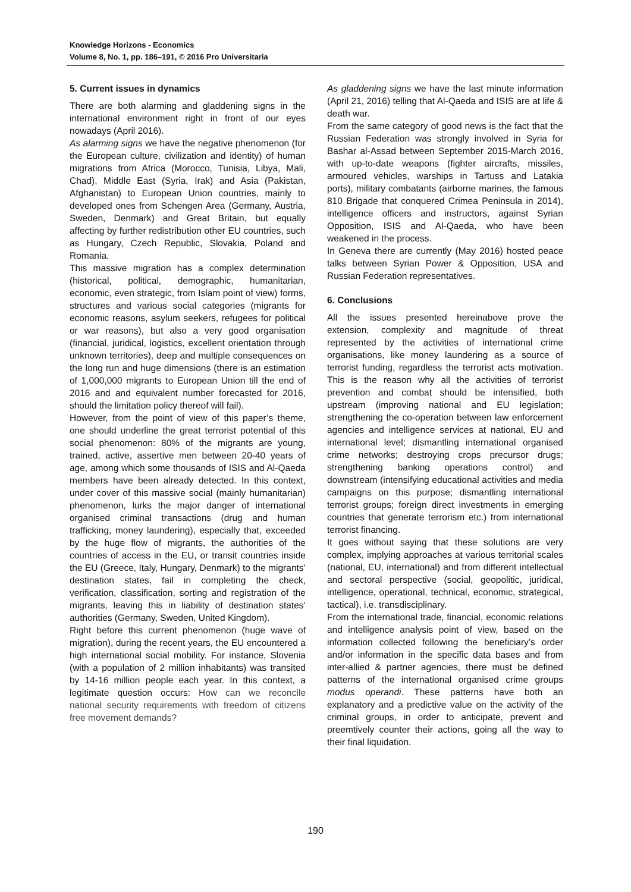Knowledge Horizons - Economics
Volume 8, No. 1, pp. 186–191, © 2016 Pro Universitaria
5. Current issues in dynamics
There are both alarming and gladdening signs in the international environment right in front of our eyes nowadays (April 2016).
As alarming signs we have the negative phenomenon (for the European culture, civilization and identity) of human migrations from Africa (Morocco, Tunisia, Libya, Mali, Chad), Middle East (Syria, Irak) and Asia (Pakistan, Afghanistan) to European Union countries, mainly to developed ones from Schengen Area (Germany, Austria, Sweden, Denmark) and Great Britain, but equally affecting by further redistribution other EU countries, such as Hungary, Czech Republic, Slovakia, Poland and Romania.
This massive migration has a complex determination (historical, political, demographic, humanitarian, economic, even strategic, from Islam point of view) forms, structures and various social categories (migrants for economic reasons, asylum seekers, refugees for political or war reasons), but also a very good organisation (financial, juridical, logistics, excellent orientation through unknown territories), deep and multiple consequences on the long run and huge dimensions (there is an estimation of 1,000,000 migrants to European Union till the end of 2016 and and equivalent number forecasted for 2016, should the limitation policy thereof will fail).
However, from the point of view of this paper’s theme, one should underline the great terrorist potential of this social phenomenon: 80% of the migrants are young, trained, active, assertive men between 20-40 years of age, among which some thousands of ISIS and Al-Qaeda members have been already detected. In this context, under cover of this massive social (mainly humanitarian) phenomenon, lurks the major danger of international organised criminal transactions (drug and human trafficking, money laundering), especially that, exceeded by the huge flow of migrants, the authorities of the countries of access in the EU, or transit countries inside the EU (Greece, Italy, Hungary, Denmark) to the migrants’ destination states, fail in completing the check, verification, classification, sorting and registration of the migrants, leaving this in liability of destination states’ authorities (Germany, Sweden, United Kingdom).
Right before this current phenomenon (huge wave of migration), during the recent years, the EU encountered a high international social mobility. For instance, Slovenia (with a population of 2 million inhabitants) was transited by 14-16 million people each year. In this context, a legitimate question occurs: How can we reconcile national security requirements with freedom of citizens free movement demands?
As gladdening signs we have the last minute information (April 21, 2016) telling that Al-Qaeda and ISIS are at life & death war.
From the same category of good news is the fact that the Russian Federation was strongly involved in Syria for Bashar al-Assad between September 2015-March 2016, with up-to-date weapons (fighter aircrafts, missiles, armoured vehicles, warships in Tartuss and Latakia ports), military combatants (airborne marines, the famous 810 Brigade that conquered Crimea Peninsula in 2014), intelligence officers and instructors, against Syrian Opposition, ISIS and Al-Qaeda, who have been weakened in the process.
In Geneva there are currently (May 2016) hosted peace talks between Syrian Power & Opposition, USA and Russian Federation representatives.
6. Conclusions
All the issues presented hereinabove prove the extension, complexity and magnitude of threat represented by the activities of international crime organisations, like money laundering as a source of terrorist funding, regardless the terrorist acts motivation. This is the reason why all the activities of terrorist prevention and combat should be intensified, both upstream (improving national and EU legislation; strengthening the co-operation between law enforcement agencies and intelligence services at national, EU and international level; dismantling international organised crime networks; destroying crops precursor drugs; strengthening banking operations control) and downstream (intensifying educational activities and media campaigns on this purpose; dismantling international terrorist groups; foreign direct investments in emerging countries that generate terrorism etc.) from international terrorist financing.
It goes without saying that these solutions are very complex, implying approaches at various territorial scales (national, EU, international) and from different intellectual and sectoral perspective (social, geopolitic, juridical, intelligence, operational, technical, economic, strategical, tactical), i.e. transdisciplinary.
From the international trade, financial, economic relations and intelligence analysis point of view, based on the information collected following the beneficiary’s order and/or information in the specific data bases and from inter-allied & partner agencies, there must be defined patterns of the international organised crime groups modus operandi. These patterns have both an explanatory and a predictive value on the activity of the criminal groups, in order to anticipate, prevent and preemtively counter their actions, going all the way to their final liquidation.
190